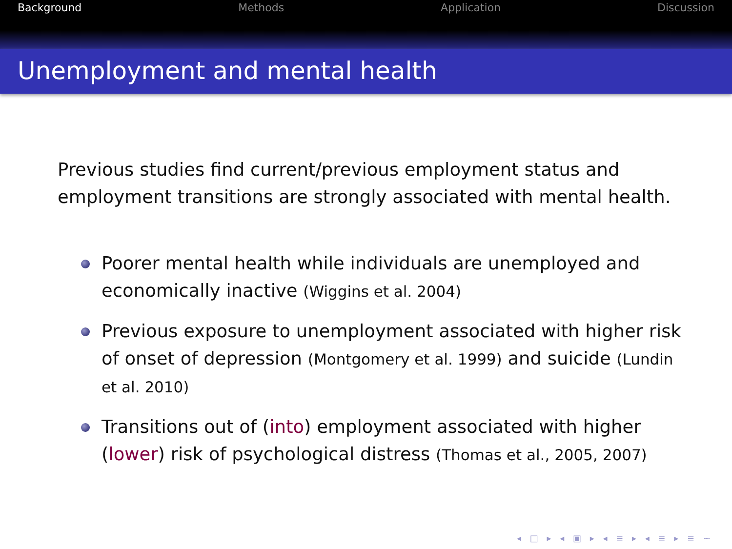Background Methods Application Discussion
Unemployment and mental health
Previous studies find current/previous employment status and employment transitions are strongly associated with mental health.
Poorer mental health while individuals are unemployed and economically inactive (Wiggins et al. 2004)
Previous exposure to unemployment associated with higher risk of onset of depression (Montgomery et al. 1999) and suicide (Lundin et al. 2010)
Transitions out of (into) employment associated with higher (lower) risk of psychological distress (Thomas et al., 2005, 2007)
◂ □ ▸ ◂ ▣ ▸ ◂ ≡ ▸ ◂ ≡ ▸ ≡ ∽